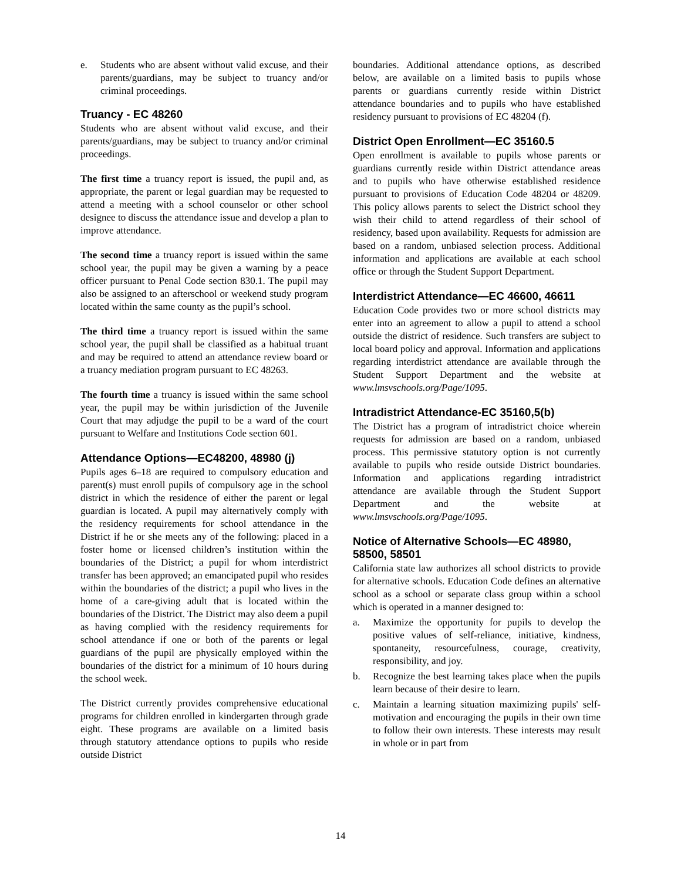e. Students who are absent without valid excuse, and their parents/guardians, may be subject to truancy and/or criminal proceedings.
Truancy - EC 48260
Students who are absent without valid excuse, and their parents/guardians, may be subject to truancy and/or criminal proceedings.
The first time a truancy report is issued, the pupil and, as appropriate, the parent or legal guardian may be requested to attend a meeting with a school counselor or other school designee to discuss the attendance issue and develop a plan to improve attendance.
The second time a truancy report is issued within the same school year, the pupil may be given a warning by a peace officer pursuant to Penal Code section 830.1. The pupil may also be assigned to an afterschool or weekend study program located within the same county as the pupil’s school.
The third time a truancy report is issued within the same school year, the pupil shall be classified as a habitual truant and may be required to attend an attendance review board or a truancy mediation program pursuant to EC 48263.
The fourth time a truancy is issued within the same school year, the pupil may be within jurisdiction of the Juvenile Court that may adjudge the pupil to be a ward of the court pursuant to Welfare and Institutions Code section 601.
Attendance Options—EC48200, 48980 (j)
Pupils ages 6–18 are required to compulsory education and parent(s) must enroll pupils of compulsory age in the school district in which the residence of either the parent or legal guardian is located. A pupil may alternatively comply with the residency requirements for school attendance in the District if he or she meets any of the following: placed in a foster home or licensed children’s institution within the boundaries of the District; a pupil for whom interdistrict transfer has been approved; an emancipated pupil who resides within the boundaries of the district; a pupil who lives in the home of a care-giving adult that is located within the boundaries of the District. The District may also deem a pupil as having complied with the residency requirements for school attendance if one or both of the parents or legal guardians of the pupil are physically employed within the boundaries of the district for a minimum of 10 hours during the school week.
The District currently provides comprehensive educational programs for children enrolled in kindergarten through grade eight. These programs are available on a limited basis through statutory attendance options to pupils who reside outside District
boundaries. Additional attendance options, as described below, are available on a limited basis to pupils whose parents or guardians currently reside within District attendance boundaries and to pupils who have established residency pursuant to provisions of EC 48204 (f).
District Open Enrollment—EC 35160.5
Open enrollment is available to pupils whose parents or guardians currently reside within District attendance areas and to pupils who have otherwise established residence pursuant to provisions of Education Code 48204 or 48209. This policy allows parents to select the District school they wish their child to attend regardless of their school of residency, based upon availability. Requests for admission are based on a random, unbiased selection process. Additional information and applications are available at each school office or through the Student Support Department.
Interdistrict Attendance—EC 46600, 46611
Education Code provides two or more school districts may enter into an agreement to allow a pupil to attend a school outside the district of residence. Such transfers are subject to local board policy and approval. Information and applications regarding interdistrict attendance are available through the Student Support Department and the website at www.lmsvschools.org/Page/1095.
Intradistrict Attendance-EC 35160,5(b)
The District has a program of intradistrict choice wherein requests for admission are based on a random, unbiased process. This permissive statutory option is not currently available to pupils who reside outside District boundaries. Information and applications regarding intradistrict attendance are available through the Student Support Department and the website at www.lmsvschools.org/Page/1095.
Notice of Alternative Schools—EC 48980, 58500, 58501
California state law authorizes all school districts to provide for alternative schools. Education Code defines an alternative school as a school or separate class group within a school which is operated in a manner designed to:
a. Maximize the opportunity for pupils to develop the positive values of self-reliance, initiative, kindness, spontaneity, resourcefulness, courage, creativity, responsibility, and joy.
b. Recognize the best learning takes place when the pupils learn because of their desire to learn.
c. Maintain a learning situation maximizing pupils' self-motivation and encouraging the pupils in their own time to follow their own interests. These interests may result in whole or in part from
14